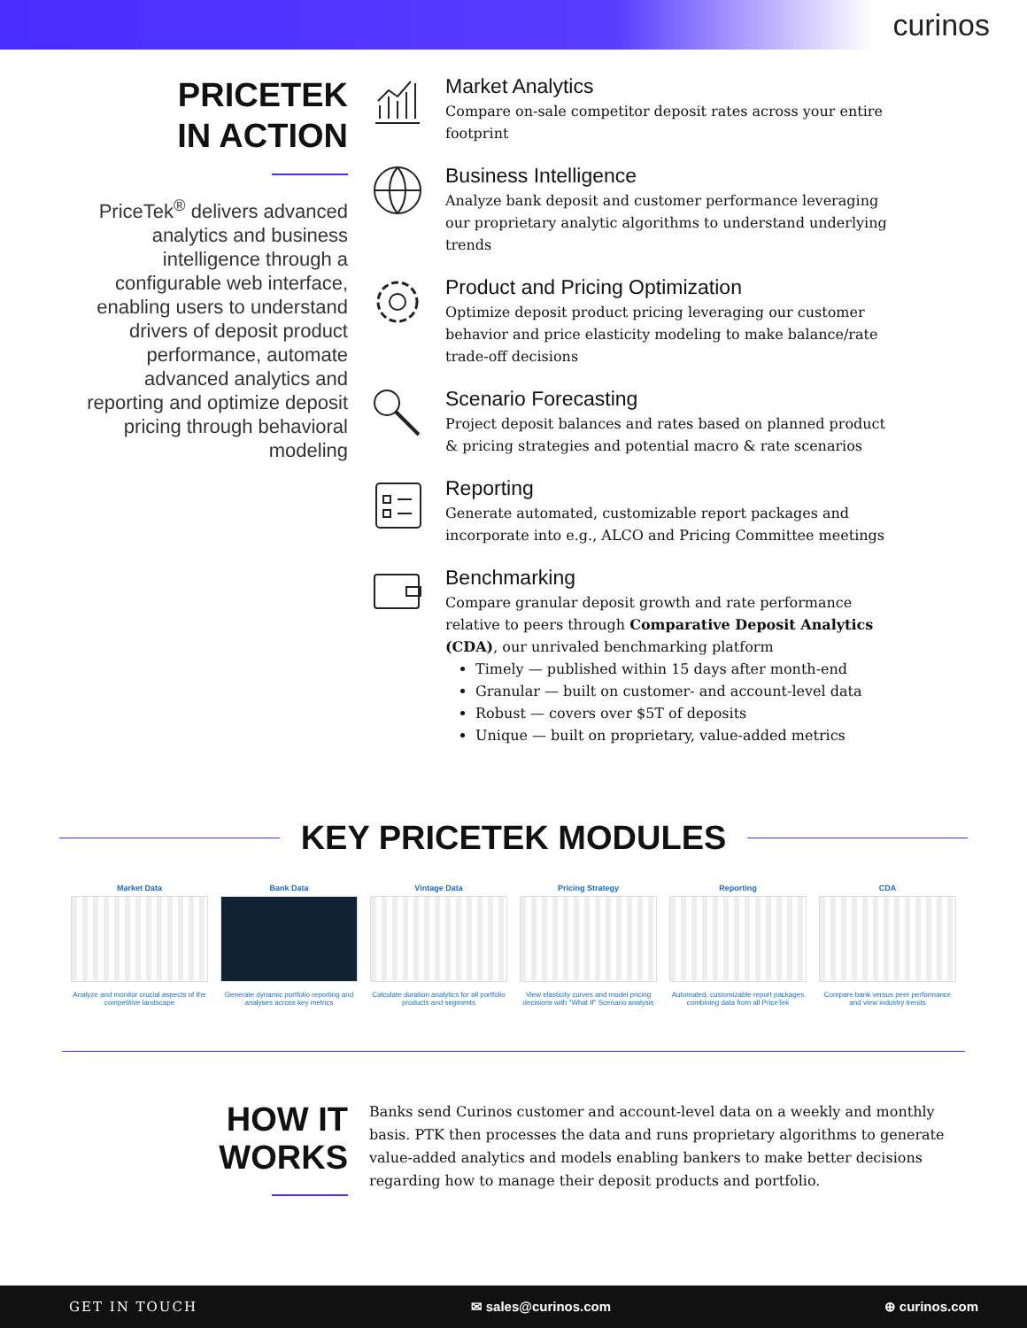curinos
PRICETEK
IN ACTION
PriceTek<sup>®</sup> delivers advanced analytics and business intelligence through a configurable web interface, enabling users to understand drivers of deposit product performance, automate advanced analytics and reporting and optimize deposit pricing through behavioral modeling
Market Analytics
Compare on-sale competitor deposit rates across your entire footprint
Business Intelligence
Analyze bank deposit and customer performance leveraging our proprietary analytic algorithms to understand underlying trends
Product and Pricing Optimization
Optimize deposit product pricing leveraging our customer behavior and price elasticity modeling to make balance/rate trade-off decisions
Scenario Forecasting
Project deposit balances and rates based on planned product & pricing strategies and potential macro & rate scenarios
Reporting
Generate automated, customizable report packages and incorporate into e.g., ALCO and Pricing Committee meetings
Benchmarking
Compare granular deposit growth and rate performance relative to peers through Comparative Deposit Analytics (CDA), our unrivaled benchmarking platform
Timely — published within 15 days after month-end
Granular — built on customer- and account-level data
Robust — covers over $5T of deposits
Unique — built on proprietary, value-added metrics
KEY PRICETEK MODULES
Market Data
Analyze and monitor crucial aspects of the competitive landscape
Bank Data
Generate dynamic portfolio reporting and analyses across key metrics
Vintage Data
Calculate duration analytics for all portfolio products and segments
Pricing Strategy
View elasticity curves and model pricing decisions with "What If" Scenario analysis
Reporting
Automated, customizable report packages combining data from all PriceTek
CDA
Compare bank versus peer performance and view industry trends
HOW IT WORKS
Banks send Curinos customer and account-level data on a weekly and monthly basis. PTK then processes the data and runs proprietary algorithms to generate value-added analytics and models enabling bankers to make better decisions regarding how to manage their deposit products and portfolio.
GET IN TOUCH ✉ sales@curinos.com ⊕ curinos.com